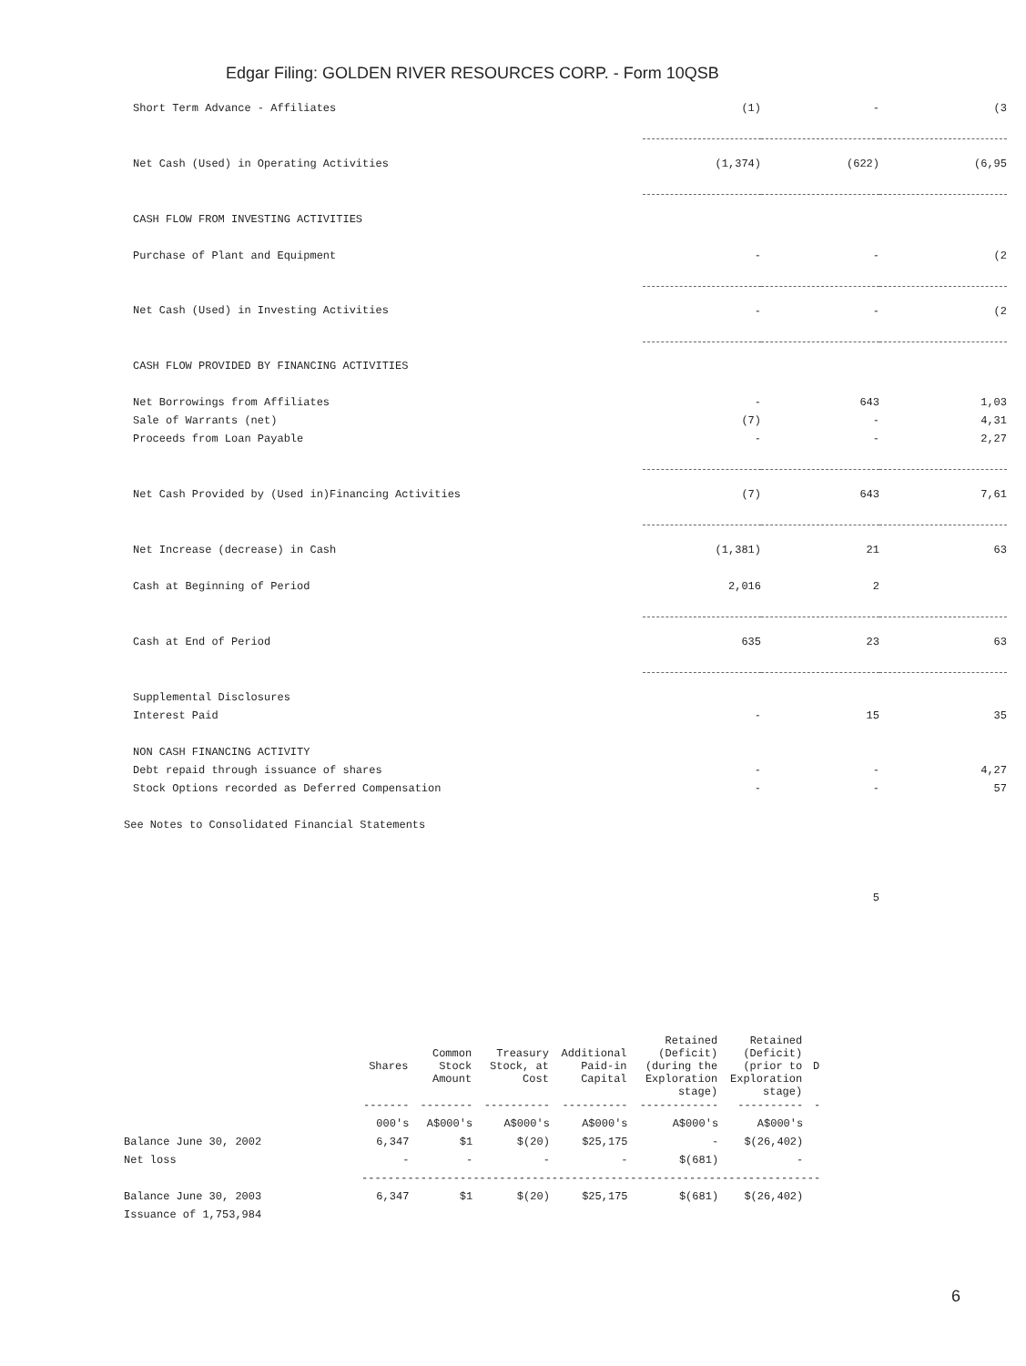Edgar Filing: GOLDEN RIVER RESOURCES CORP. - Form 10QSB
| Short Term Advance - Affiliates | (1) | - | (3 |
| Net Cash (Used) in Operating Activities | (1,374) | (622) | (6,95 |
| CASH FLOW FROM INVESTING ACTIVITIES | | | |
| Purchase of Plant and Equipment | - | - | (2 |
| Net Cash (Used) in Investing Activities | - | - | (2 |
| CASH FLOW PROVIDED BY FINANCING ACTIVITIES | | | |
| Net Borrowings from Affiliates | - | 643 | 1,03 |
| Sale of Warrants (net) | (7) | - | 4,31 |
| Proceeds from Loan Payable | - | - | 2,27 |
| Net Cash Provided by (Used in)Financing Activities | (7) | 643 | 7,61 |
| Net Increase (decrease) in Cash | (1,381) | 21 | 63 |
| Cash at Beginning of Period | 2,016 | 2 | |
| Cash at End of Period | 635 | 23 | 63 |
| Supplemental Disclosures | | | |
| Interest Paid | - | 15 | 35 |
| NON CASH FINANCING ACTIVITY | | | |
| Debt repaid through issuance of shares | - | - | 4,27 |
| Stock Options recorded as Deferred Compensation | - | - | 57 |
| See Notes to Consolidated Financial Statements | | | |
| | | 5 | |
| | Shares | Common Stock Amount | Treasury Stock, at Cost | Additional Paid-in Capital | Retained (Deficit) (during the Exploration stage) | Retained (Deficit) (prior to Exploration stage) | D |
| --- | --- | --- | --- | --- | --- | --- | --- |
| | ------- | -------- | ---------- | ---------- | ------------ | ---------- | - |
| | 000's | A$000's | A$000's | A$000's | A$000's | A$000's | |
| Balance June 30, 2002 | 6,347 | $1 | $(20) | $25,175 | - | $(26,402) | |
| Net loss | - | - | - | - | $(681) | - | |
| | ---------------------------------------------------------------------- | | | | | | |
| Balance June 30, 2003 | 6,347 | $1 | $(20) | $25,175 | $(681) | $(26,402) | |
| Issuance of 1,753,984 | | | | | | | |
6